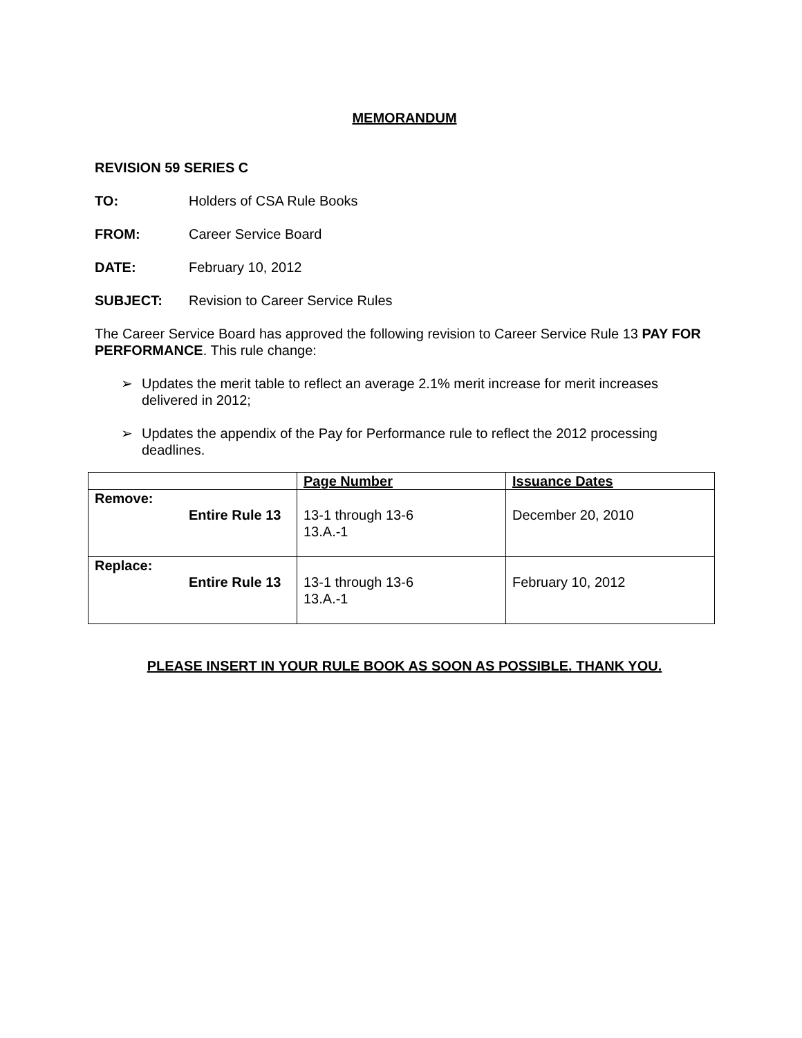MEMORANDUM
REVISION 59 SERIES C
TO: Holders of CSA Rule Books
FROM: Career Service Board
DATE: February 10, 2012
SUBJECT: Revision to Career Service Rules
The Career Service Board has approved the following revision to Career Service Rule 13 PAY FOR PERFORMANCE. This rule change:
➢ Updates the merit table to reflect an average 2.1% merit increase for merit increases delivered in 2012;
➢ Updates the appendix of the Pay for Performance rule to reflect the 2012 processing deadlines.
| | Page Number | Issuance Dates |
| --- | --- | --- |
| Remove: Entire Rule 13 | 13-1 through 13-6 13.A.-1 | December 20, 2010 |
| Replace: Entire Rule 13 | 13-1 through 13-6 13.A.-1 | February 10, 2012 |
PLEASE INSERT IN YOUR RULE BOOK AS SOON AS POSSIBLE. THANK YOU.